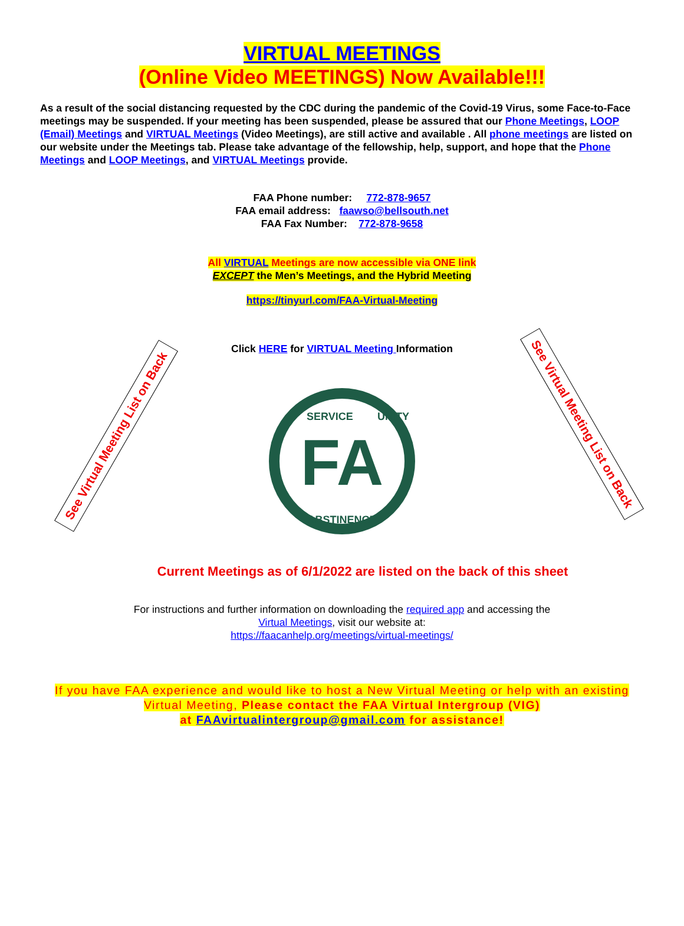VIRTUAL MEETINGS
(Online Video MEETINGS) Now Available!!!
As a result of the social distancing requested by the CDC during the pandemic of the Covid-19 Virus, some Face-to-Face meetings may be suspended. If your meeting has been suspended, please be assured that our Phone Meetings, LOOP (Email) Meetings and VIRTUAL Meetings (Video Meetings), are still active and available . All phone meetings are listed on our website under the Meetings tab. Please take advantage of the fellowship, help, support, and hope that the Phone Meetings and LOOP Meetings, and VIRTUAL Meetings provide.
FAA Phone number: 772-878-9657
FAA email address: faawso@bellsouth.net
FAA Fax Number: 772-878-9658
All VIRTUAL Meetings are now accessible via ONE link
EXCEPT the Men’s Meetings, and the Hybrid Meeting
https://tinyurl.com/FAA-Virtual-Meeting
Click HERE for VIRTUAL Meeting Information
FA
SERVICE
UNITY
ABSTINENCE
Current Meetings as of 6/1/2022 are listed on the back of this sheet
For instructions and further information on downloading the required app and accessing the
Virtual Meetings, visit our website at:
https://faacanhelp.org/meetings/virtual-meetings/
If you have FAA experience and would like to host a New Virtual Meeting or help with an existing
Virtual Meeting, Please contact the FAA Virtual Intergroup (VIG)
at FAAvirtualintergroup@gmail.com for assistance!
See Virtual Meeting List on Back
See Virtual Meeting List on Back